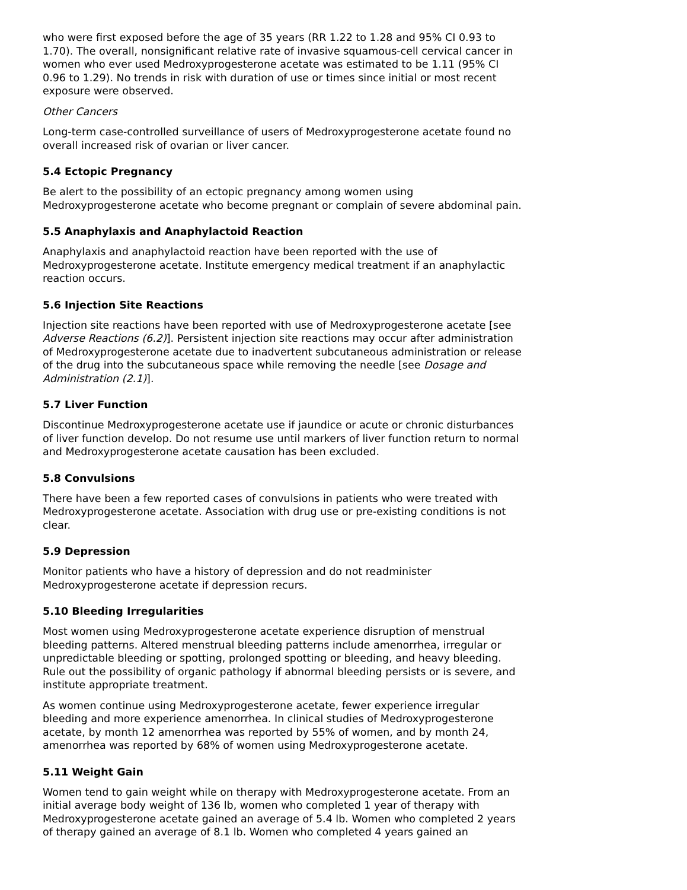who were first exposed before the age of 35 years (RR 1.22 to 1.28 and 95% CI 0.93 to 1.70). The overall, nonsignificant relative rate of invasive squamous-cell cervical cancer in women who ever used Medroxyprogesterone acetate was estimated to be 1.11 (95% CI 0.96 to 1.29). No trends in risk with duration of use or times since initial or most recent exposure were observed.
Other Cancers
Long-term case-controlled surveillance of users of Medroxyprogesterone acetate found no overall increased risk of ovarian or liver cancer.
5.4 Ectopic Pregnancy
Be alert to the possibility of an ectopic pregnancy among women using Medroxyprogesterone acetate who become pregnant or complain of severe abdominal pain.
5.5 Anaphylaxis and Anaphylactoid Reaction
Anaphylaxis and anaphylactoid reaction have been reported with the use of Medroxyprogesterone acetate. Institute emergency medical treatment if an anaphylactic reaction occurs.
5.6 Injection Site Reactions
Injection site reactions have been reported with use of Medroxyprogesterone acetate [see Adverse Reactions (6.2)]. Persistent injection site reactions may occur after administration of Medroxyprogesterone acetate due to inadvertent subcutaneous administration or release of the drug into the subcutaneous space while removing the needle [see Dosage and Administration (2.1)].
5.7 Liver Function
Discontinue Medroxyprogesterone acetate use if jaundice or acute or chronic disturbances of liver function develop. Do not resume use until markers of liver function return to normal and Medroxyprogesterone acetate causation has been excluded.
5.8 Convulsions
There have been a few reported cases of convulsions in patients who were treated with Medroxyprogesterone acetate. Association with drug use or pre-existing conditions is not clear.
5.9 Depression
Monitor patients who have a history of depression and do not readminister Medroxyprogesterone acetate if depression recurs.
5.10 Bleeding Irregularities
Most women using Medroxyprogesterone acetate experience disruption of menstrual bleeding patterns. Altered menstrual bleeding patterns include amenorrhea, irregular or unpredictable bleeding or spotting, prolonged spotting or bleeding, and heavy bleeding. Rule out the possibility of organic pathology if abnormal bleeding persists or is severe, and institute appropriate treatment.
As women continue using Medroxyprogesterone acetate, fewer experience irregular bleeding and more experience amenorrhea. In clinical studies of Medroxyprogesterone acetate, by month 12 amenorrhea was reported by 55% of women, and by month 24, amenorrhea was reported by 68% of women using Medroxyprogesterone acetate.
5.11 Weight Gain
Women tend to gain weight while on therapy with Medroxyprogesterone acetate. From an initial average body weight of 136 lb, women who completed 1 year of therapy with Medroxyprogesterone acetate gained an average of 5.4 lb. Women who completed 2 years of therapy gained an average of 8.1 lb. Women who completed 4 years gained an